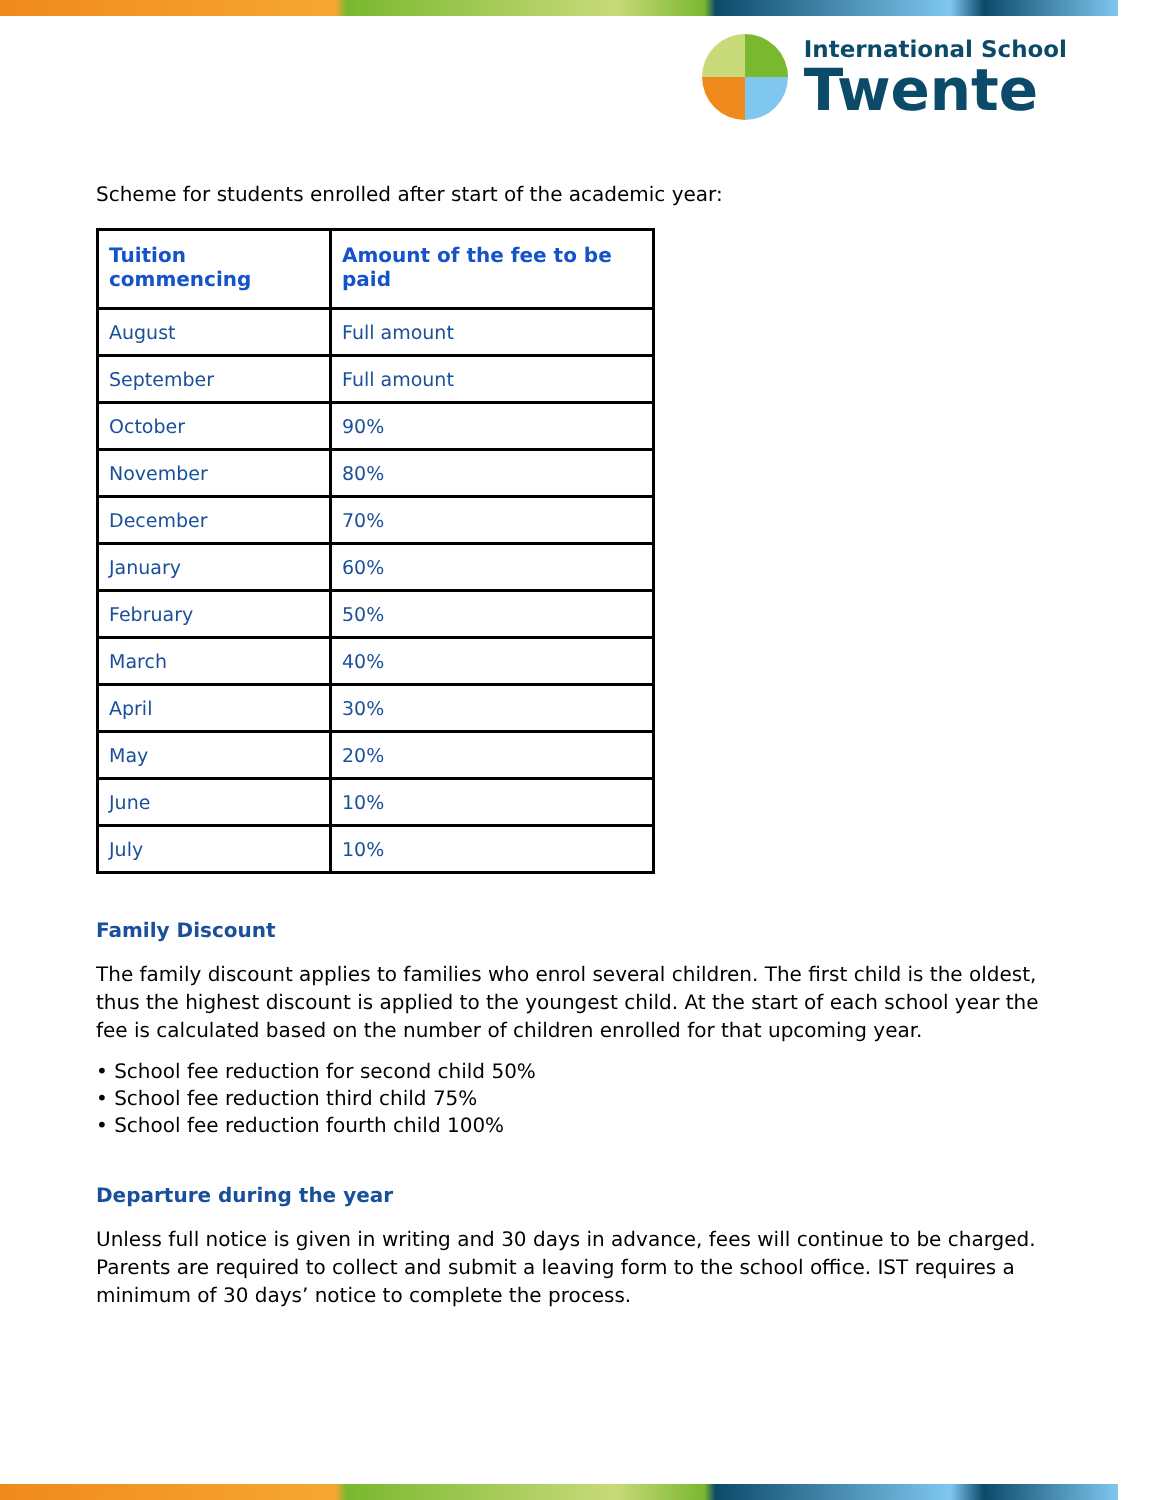International School
Twente
Scheme for students enrolled after start of the academic year:
| Tuition commencing | Amount of the fee to be paid |
| --- | --- |
| August | Full amount |
| September | Full amount |
| October | 90% |
| November | 80% |
| December | 70% |
| January | 60% |
| February | 50% |
| March | 40% |
| April | 30% |
| May | 20% |
| June | 10% |
| July | 10% |
Family Discount
The family discount applies to families who enrol several children. The first child is the oldest, thus the highest discount is applied to the youngest child. At the start of each school year the fee is calculated based on the number of children enrolled for that upcoming year.
• School fee reduction for second child 50%
• School fee reduction third child 75%
• School fee reduction fourth child 100%
Departure during the year
Unless full notice is given in writing and 30 days in advance, fees will continue to be charged. Parents are required to collect and submit a leaving form to the school office. IST requires a minimum of 30 days’ notice to complete the process.